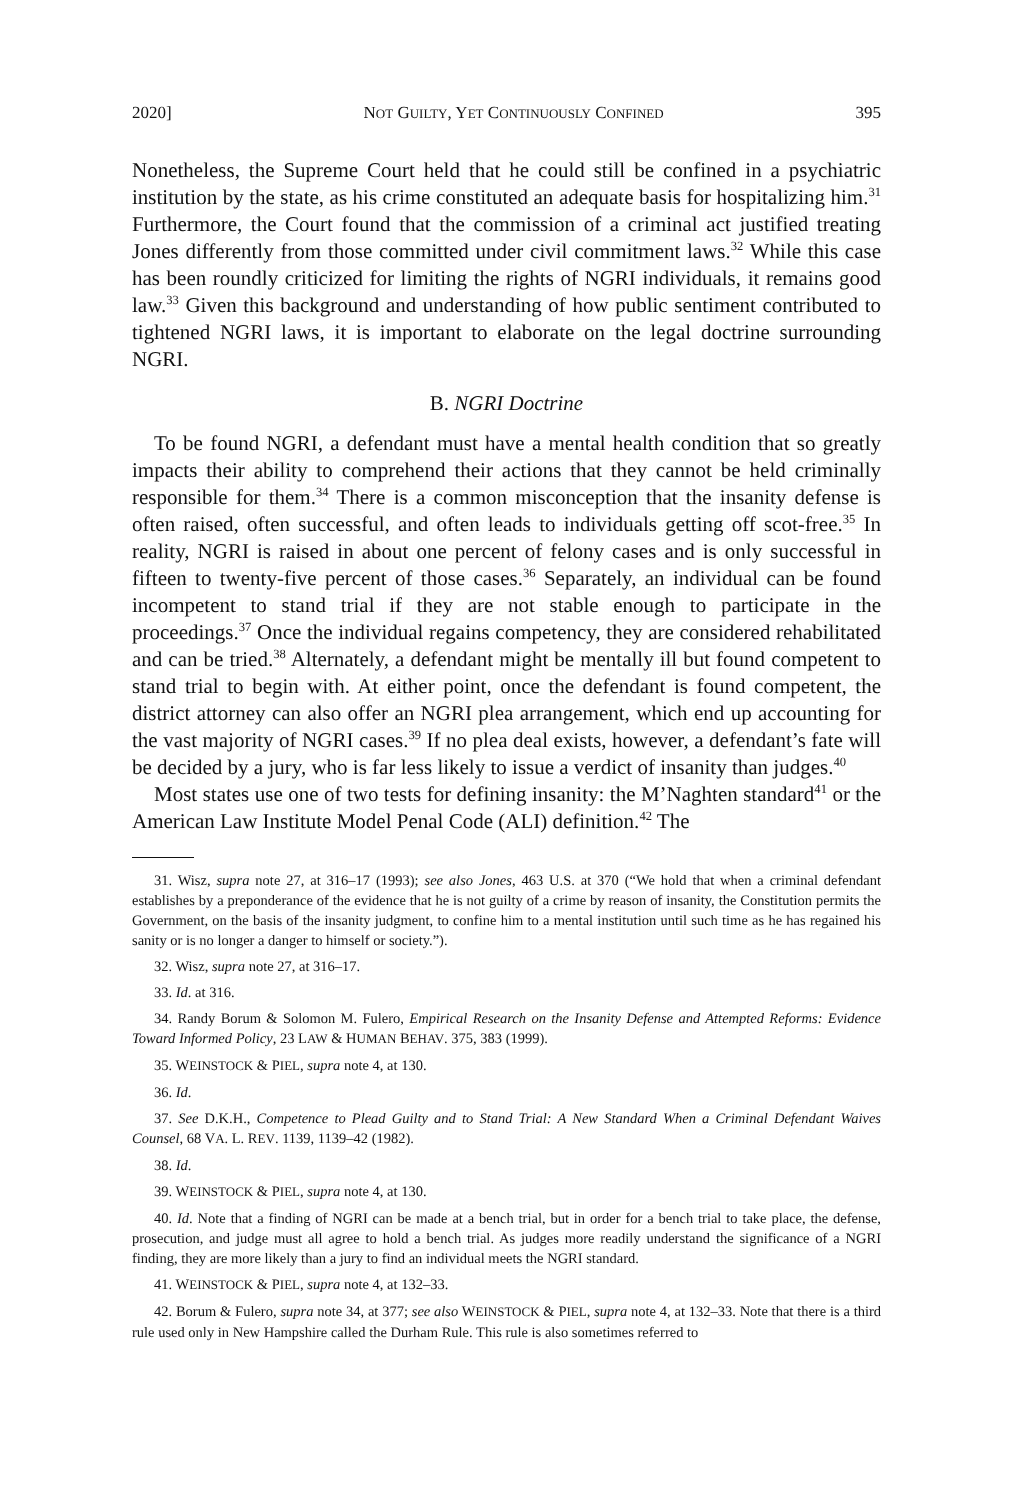2020] NOT GUILTY, YET CONTINUOUSLY CONFINED 395
Nonetheless, the Supreme Court held that he could still be confined in a psychiatric institution by the state, as his crime constituted an adequate basis for hospitalizing him.<sup>31</sup> Furthermore, the Court found that the commission of a criminal act justified treating Jones differently from those committed under civil commitment laws.<sup>32</sup> While this case has been roundly criticized for limiting the rights of NGRI individuals, it remains good law.<sup>33</sup> Given this background and understanding of how public sentiment contributed to tightened NGRI laws, it is important to elaborate on the legal doctrine surrounding NGRI.
B. NGRI Doctrine
To be found NGRI, a defendant must have a mental health condition that so greatly impacts their ability to comprehend their actions that they cannot be held criminally responsible for them.<sup>34</sup> There is a common misconception that the insanity defense is often raised, often successful, and often leads to individuals getting off scot-free.<sup>35</sup> In reality, NGRI is raised in about one percent of felony cases and is only successful in fifteen to twenty-five percent of those cases.<sup>36</sup> Separately, an individual can be found incompetent to stand trial if they are not stable enough to participate in the proceedings.<sup>37</sup> Once the individual regains competency, they are considered rehabilitated and can be tried.<sup>38</sup> Alternately, a defendant might be mentally ill but found competent to stand trial to begin with. At either point, once the defendant is found competent, the district attorney can also offer an NGRI plea arrangement, which end up accounting for the vast majority of NGRI cases.<sup>39</sup> If no plea deal exists, however, a defendant’s fate will be decided by a jury, who is far less likely to issue a verdict of insanity than judges.<sup>40</sup>
Most states use one of two tests for defining insanity: the M’Naghten standard<sup>41</sup> or the American Law Institute Model Penal Code (ALI) definition.<sup>42</sup> The
31. Wisz, supra note 27, at 316–17 (1993); see also Jones, 463 U.S. at 370 (“We hold that when a criminal defendant establishes by a preponderance of the evidence that he is not guilty of a crime by reason of insanity, the Constitution permits the Government, on the basis of the insanity judgment, to confine him to a mental institution until such time as he has regained his sanity or is no longer a danger to himself or society.”).
32. Wisz, supra note 27, at 316–17.
33. Id. at 316.
34. Randy Borum & Solomon M. Fulero, Empirical Research on the Insanity Defense and Attempted Reforms: Evidence Toward Informed Policy, 23 LAW & HUMAN BEHAV. 375, 383 (1999).
35. WEINSTOCK & PIEL, supra note 4, at 130.
36. Id.
37. See D.K.H., Competence to Plead Guilty and to Stand Trial: A New Standard When a Criminal Defendant Waives Counsel, 68 VA. L. REV. 1139, 1139–42 (1982).
38. Id.
39. WEINSTOCK & PIEL, supra note 4, at 130.
40. Id. Note that a finding of NGRI can be made at a bench trial, but in order for a bench trial to take place, the defense, prosecution, and judge must all agree to hold a bench trial. As judges more readily understand the significance of a NGRI finding, they are more likely than a jury to find an individual meets the NGRI standard.
41. WEINSTOCK & PIEL, supra note 4, at 132–33.
42. Borum & Fulero, supra note 34, at 377; see also WEINSTOCK & PIEL, supra note 4, at 132–33. Note that there is a third rule used only in New Hampshire called the Durham Rule. This rule is also sometimes referred to